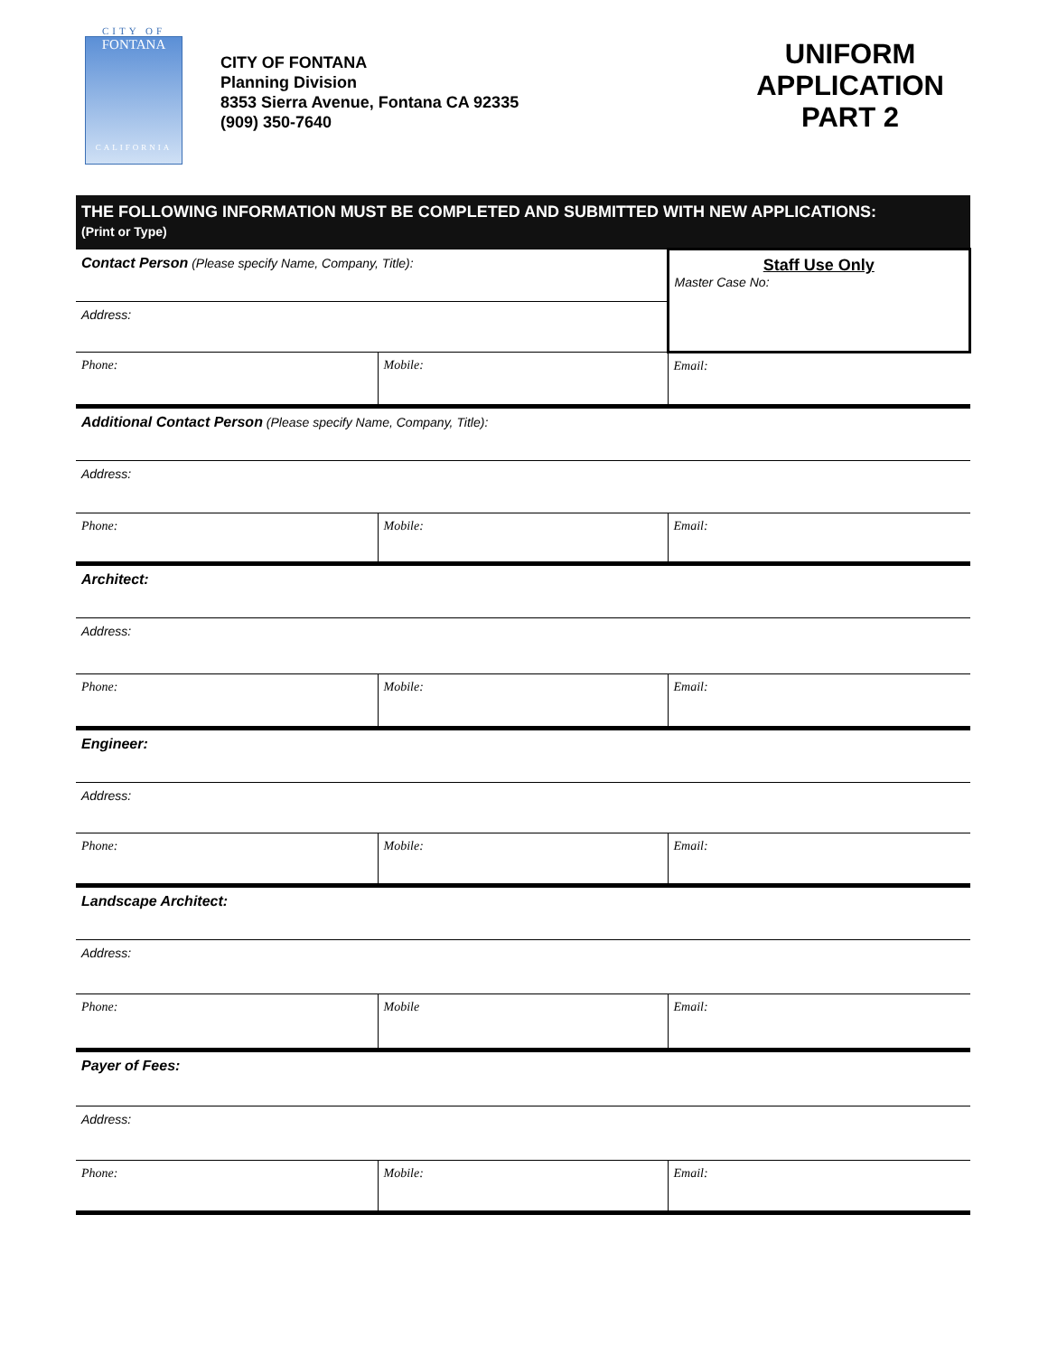CITY OF
FONTANA
CALIFORNIA
CITY OF FONTANA
Planning Division
8353 Sierra Avenue, Fontana CA 92335
(909) 350-7640
UNIFORM
APPLICATION
PART 2
| THE FOLLOWING INFORMATION MUST BE COMPLETED AND SUBMITTED WITH NEW APPLICATIONS: (Print or Type) | | |
| Contact Person (Please specify Name, Company, Title): | | Staff Use Only Master Case No: |
| Address: | | |
| Phone: | Mobile: | Email: |
| Additional Contact Person (Please specify Name, Company, Title): | | |
| Address: | | |
| Phone: | Mobile: | Email: |
| Architect: | | |
| Address: | | |
| Phone: | Mobile: | Email: |
| Engineer: | | |
| Address: | | |
| Phone: | Mobile: | Email: |
| Landscape Architect: | | |
| Address: | | |
| Phone: | Mobile | Email: |
| Payer of Fees: | | |
| Address: | | |
| Phone: | Mobile: | Email: |